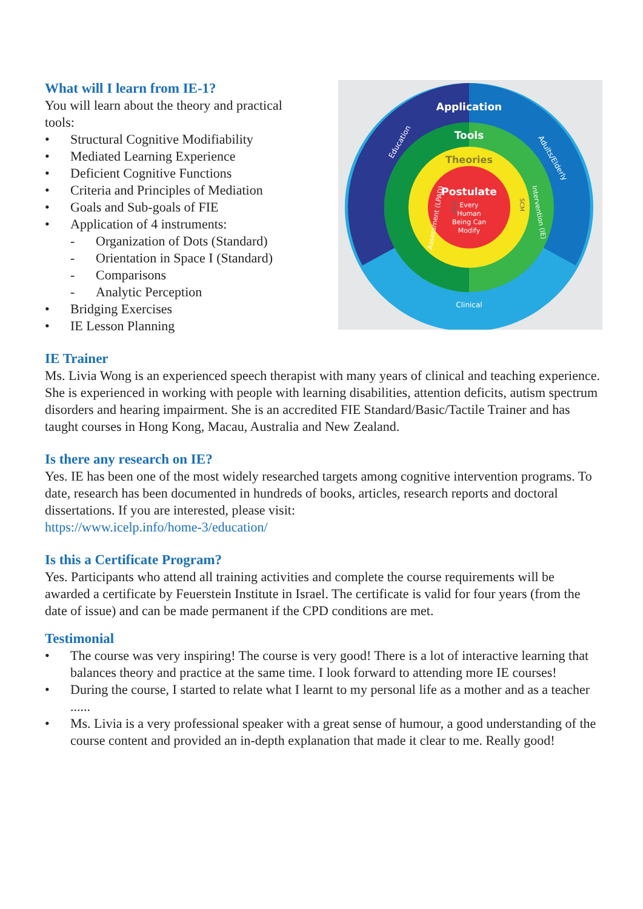What will I learn from IE-1?
You will learn about the theory and practical tools:
• Structural Cognitive Modifiability
• Mediated Learning Experience
• Deficient Cognitive Functions
• Criteria and Principles of Mediation
• Goals and Sub-goals of FIE
• Application of 4 instruments:
- Organization of Dots (Standard)
- Orientation in Space I (Standard)
- Comparisons
- Analytic Perception
• Bridging Exercises
• IE Lesson Planning
Application
Tools
Theories
Postulate
Every
Human
Being Can
Modify
Education
Adults/Elderly
Assessment (LPAD)
MLE
SCM
Intervention (IE)
Clinical
IE Trainer
Ms. Livia Wong is an experienced speech therapist with many years of clinical and teaching experience. She is experienced in working with people with learning disabilities, attention deficits, autism spectrum disorders and hearing impairment. She is an accredited FIE Standard/Basic/Tactile Trainer and has taught courses in Hong Kong, Macau, Australia and New Zealand.
Is there any research on IE?
Yes. IE has been one of the most widely researched targets among cognitive intervention programs. To date, research has been documented in hundreds of books, articles, research reports and doctoral dissertations. If you are interested, please visit:
https://www.icelp.info/home-3/education/
Is this a Certificate Program?
Yes. Participants who attend all training activities and complete the course requirements will be awarded a certificate by Feuerstein Institute in Israel. The certificate is valid for four years (from the date of issue) and can be made permanent if the CPD conditions are met.
Testimonial
• The course was very inspiring! The course is very good! There is a lot of interactive learning that balances theory and practice at the same time. I look forward to attending more IE courses!
• During the course, I started to relate what I learnt to my personal life as a mother and as a teacher ......
• Ms. Livia is a very professional speaker with a great sense of humour, a good understanding of the course content and provided an in-depth explanation that made it clear to me. Really good!